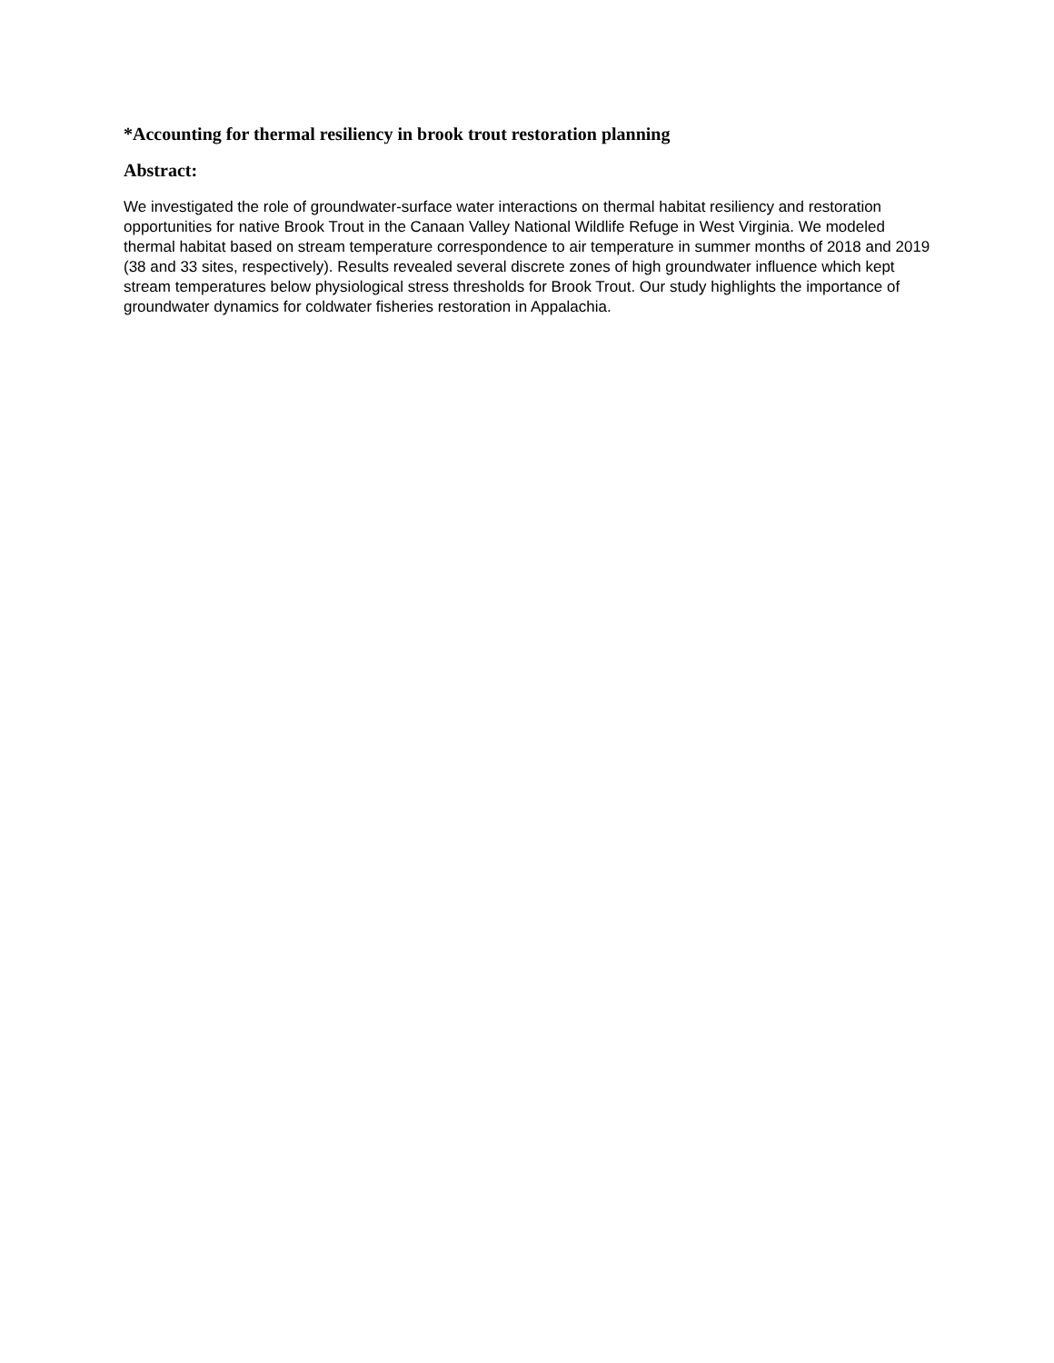*Accounting for thermal resiliency in brook trout restoration planning
Abstract:
We investigated the role of groundwater-surface water interactions on thermal habitat resiliency and restoration opportunities for native Brook Trout in the Canaan Valley National Wildlife Refuge in West Virginia. We modeled thermal habitat based on stream temperature correspondence to air temperature in summer months of 2018 and 2019 (38 and 33 sites, respectively). Results revealed several discrete zones of high groundwater influence which kept stream temperatures below physiological stress thresholds for Brook Trout. Our study highlights the importance of groundwater dynamics for coldwater fisheries restoration in Appalachia.